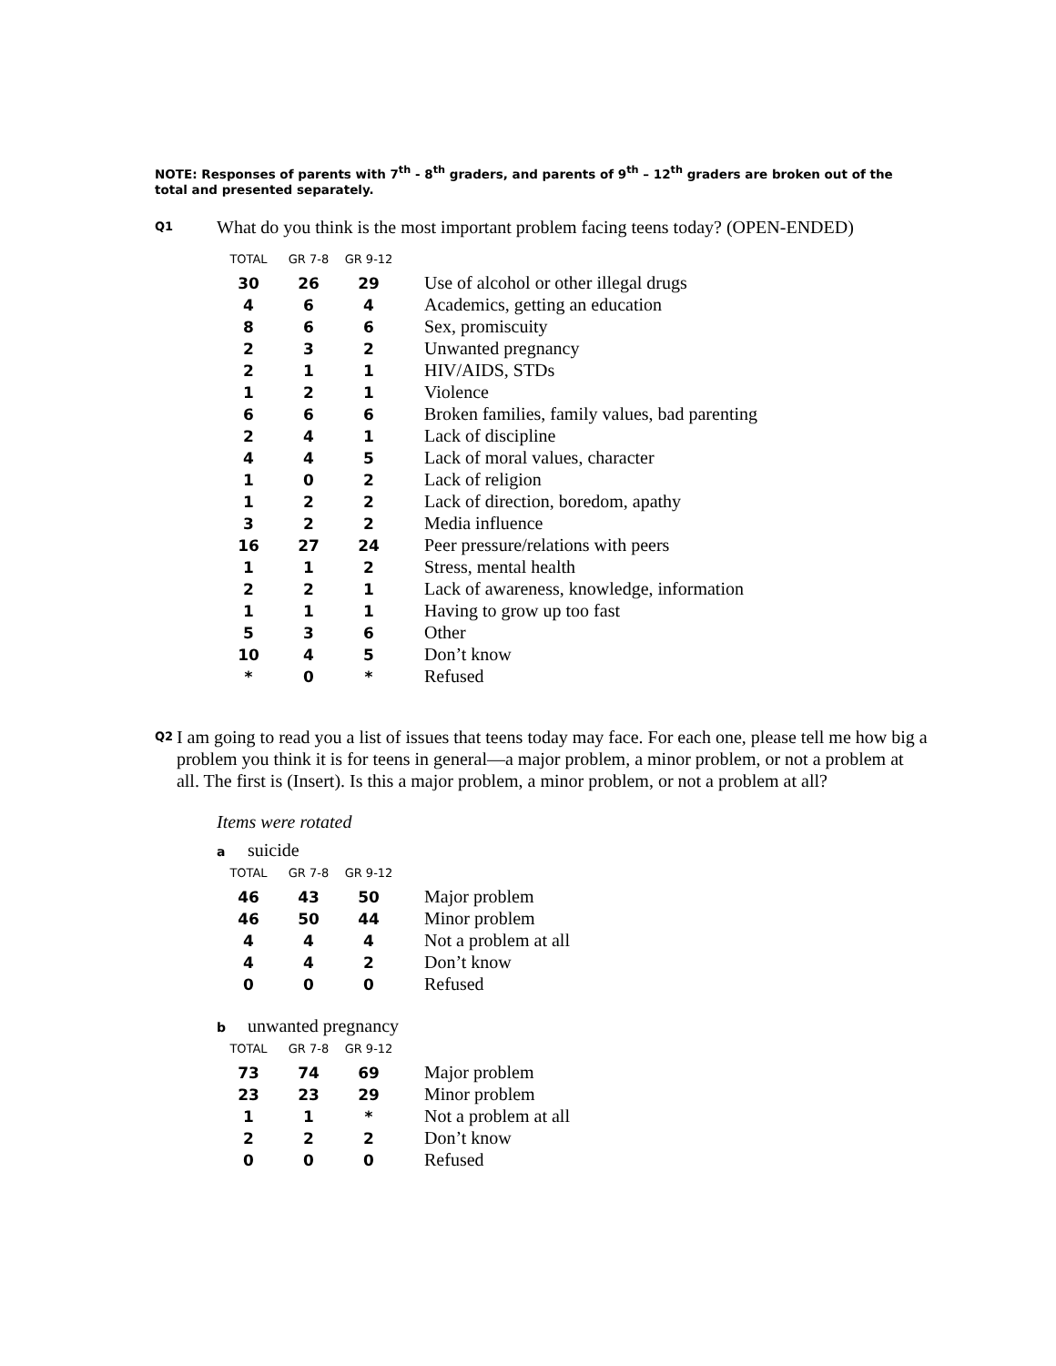NOTE: Responses of parents with 7<sup>th</sup> - 8<sup>th</sup> graders, and parents of 9<sup>th</sup> – 12<sup>th</sup> graders are broken out of the total and presented separately.
Q1
What do you think is the most important problem facing teens today? (OPEN-ENDED)
| TOTAL | GR 7-8 | GR 9-12 | |
| --- | --- | --- | --- |
| 30 | 26 | 29 | Use of alcohol or other illegal drugs |
| 4 | 6 | 4 | Academics, getting an education |
| 8 | 6 | 6 | Sex, promiscuity |
| 2 | 3 | 2 | Unwanted pregnancy |
| 2 | 1 | 1 | HIV/AIDS, STDs |
| 1 | 2 | 1 | Violence |
| 6 | 6 | 6 | Broken families, family values, bad parenting |
| 2 | 4 | 1 | Lack of discipline |
| 4 | 4 | 5 | Lack of moral values, character |
| 1 | 0 | 2 | Lack of religion |
| 1 | 2 | 2 | Lack of direction, boredom, apathy |
| 3 | 2 | 2 | Media influence |
| 16 | 27 | 24 | Peer pressure/relations with peers |
| 1 | 1 | 2 | Stress, mental health |
| 2 | 2 | 1 | Lack of awareness, knowledge, information |
| 1 | 1 | 1 | Having to grow up too fast |
| 5 | 3 | 6 | Other |
| 10 | 4 | 5 | Don’t know |
| * | 0 | * | Refused |
Q2
I am going to read you a list of issues that teens today may face. For each one, please tell me how big a problem you think it is for teens in general—a major problem, a minor problem, or not a problem at all. The first is (Insert). Is this a major problem, a minor problem, or not a problem at all?
Items were rotated
asuicide
| TOTAL | GR 7-8 | GR 9-12 | |
| --- | --- | --- | --- |
| 46 | 43 | 50 | Major problem |
| 46 | 50 | 44 | Minor problem |
| 4 | 4 | 4 | Not a problem at all |
| 4 | 4 | 2 | Don’t know |
| 0 | 0 | 0 | Refused |
bunwanted pregnancy
| TOTAL | GR 7-8 | GR 9-12 | |
| --- | --- | --- | --- |
| 73 | 74 | 69 | Major problem |
| 23 | 23 | 29 | Minor problem |
| 1 | 1 | * | Not a problem at all |
| 2 | 2 | 2 | Don’t know |
| 0 | 0 | 0 | Refused |